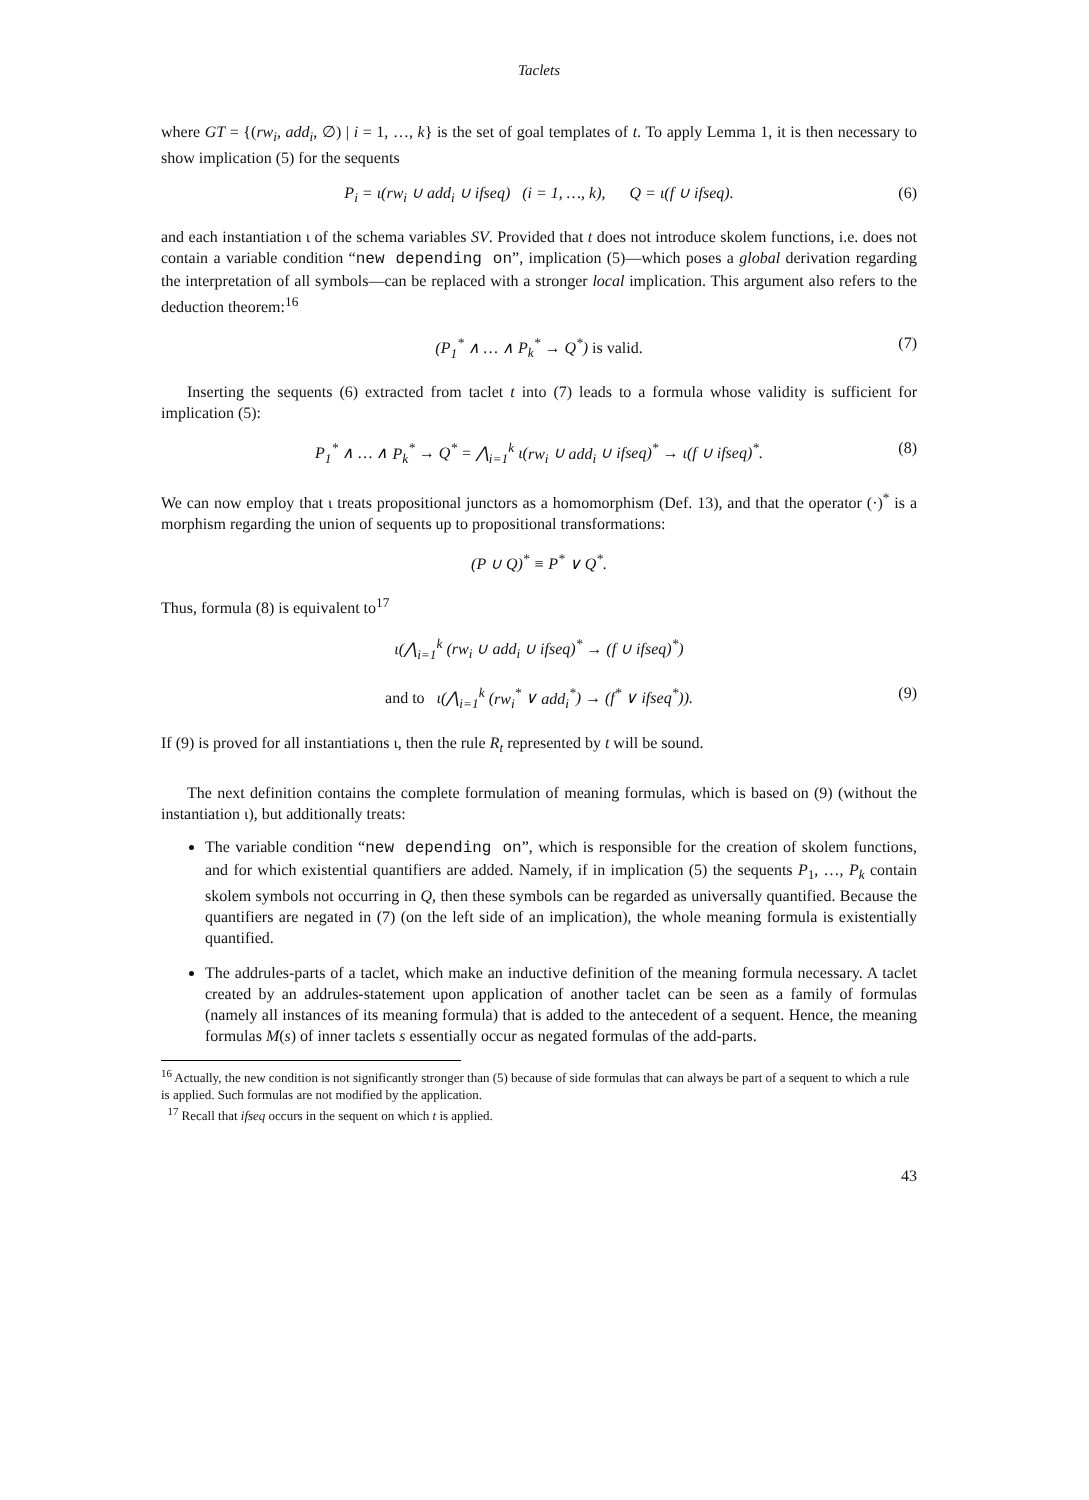Taclets
where GT = {(rw<sub>i</sub>, add<sub>i</sub>, ∅) | i = 1, …, k} is the set of goal templates of t. To apply Lemma 1, it is then necessary to show implication (5) for the sequents
P<sub>i</sub> = ι(rw<sub>i</sub> ∪ add<sub>i</sub> ∪ ifseq) (i = 1, …, k), Q = ι(f ∪ ifseq). (6)
and each instantiation ι of the schema variables SV. Provided that t does not introduce skolem functions, i.e. does not contain a variable condition “new depending on”, implication (5)—which poses a global derivation regarding the interpretation of all symbols—can be replaced with a stronger local implication. This argument also refers to the deduction theorem:<sup>16</sup>
(P<sub>1</sub><sup>*</sup> ∧ … ∧ P<sub>k</sub><sup>*</sup> → Q<sup>*</sup>) is valid. (7)
Inserting the sequents (6) extracted from taclet t into (7) leads to a formula whose validity is sufficient for implication (5):
P<sub>1</sub><sup>*</sup> ∧ … ∧ P<sub>k</sub><sup>*</sup> → Q<sup>*</sup> = ⋀<sub>i=1</sub><sup>k</sup> ι(rw<sub>i</sub> ∪ add<sub>i</sub> ∪ ifseq)<sup>*</sup> → ι(f ∪ ifseq)<sup>*</sup>. (8)
We can now employ that ι treats propositional junctors as a homomorphism (Def. 13), and that the operator (·)<sup>*</sup> is a morphism regarding the union of sequents up to propositional transformations:
(P ∪ Q)<sup>*</sup> ≡ P<sup>*</sup> ∨ Q<sup>*</sup>.
Thus, formula (8) is equivalent to<sup>17</sup>
ι(⋀<sub>i=1</sub><sup>k</sup> (rw<sub>i</sub> ∪ add<sub>i</sub> ∪ ifseq)<sup>*</sup> → (f ∪ ifseq)<sup>*</sup>)
and to ι(⋀<sub>i=1</sub><sup>k</sup> (rw<sub>i</sub><sup>*</sup> ∨ add<sub>i</sub><sup>*</sup>) → (f<sup>*</sup> ∨ ifseq<sup>*</sup>)). (9)
If (9) is proved for all instantiations ι, then the rule R<sub>t</sub> represented by t will be sound.
The next definition contains the complete formulation of meaning formulas, which is based on (9) (without the instantiation ι), but additionally treats:
The variable condition “new depending on”, which is responsible for the creation of skolem functions, and for which existential quantifiers are added. Namely, if in implication (5) the sequents P<sub>1</sub>, …, P<sub>k</sub> contain skolem symbols not occurring in Q, then these symbols can be regarded as universally quantified. Because the quantifiers are negated in (7) (on the left side of an implication), the whole meaning formula is existentially quantified.
The addrules-parts of a taclet, which make an inductive definition of the meaning formula necessary. A taclet created by an addrules-statement upon application of another taclet can be seen as a family of formulas (namely all instances of its meaning formula) that is added to the antecedent of a sequent. Hence, the meaning formulas M(s) of inner taclets s essentially occur as negated formulas of the add-parts.
<sup>16</sup> Actually, the new condition is not significantly stronger than (5) because of side formulas that can always be part of a sequent to which a rule is applied. Such formulas are not modified by the application.
<sup>17</sup> Recall that ifseq occurs in the sequent on which t is applied.
43